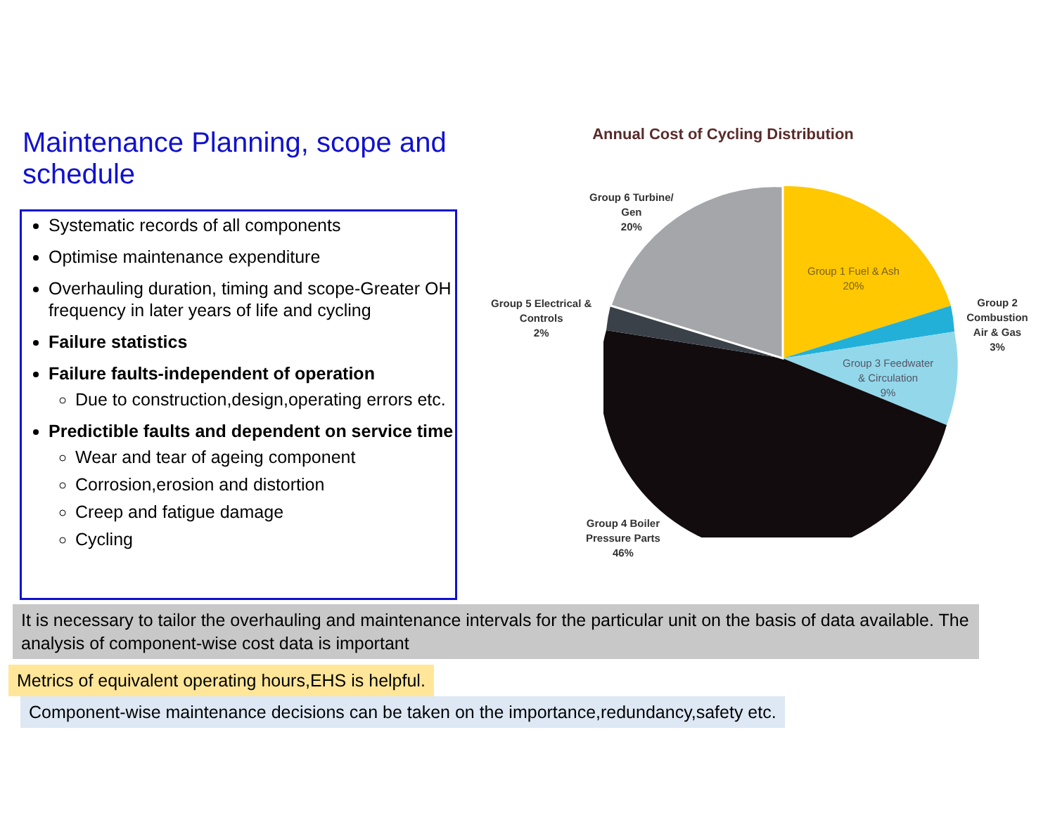Maintenance Planning, scope and schedule
Systematic records of all components
Optimise maintenance expenditure
Overhauling duration, timing and scope-Greater OH frequency in later years of life and cycling
Failure statistics
Failure faults-independent of operation
Due to construction,design,operating errors etc.
Predictible faults and dependent on service time
Wear and tear of ageing component
Corrosion,erosion and distortion
Creep and fatigue damage
Cycling
Annual Cost of Cycling Distribution
Group 6 Turbine/
Gen
20%
Group 1 Fuel & Ash
20%
Group 2 Combustion
Air & Gas
3%
Group 3 Feedwater
& Circulation
9%
Group 5 Electrical &
Controls
2%
Group 4 Boiler
Pressure Parts
46%
It is necessary to tailor the overhauling and maintenance intervals for the particular unit on the basis of data available. The analysis of component-wise cost data is important
Metrics of equivalent operating hours,EHS is helpful.
Component-wise maintenance decisions can be taken on the importance,redundancy,safety etc.